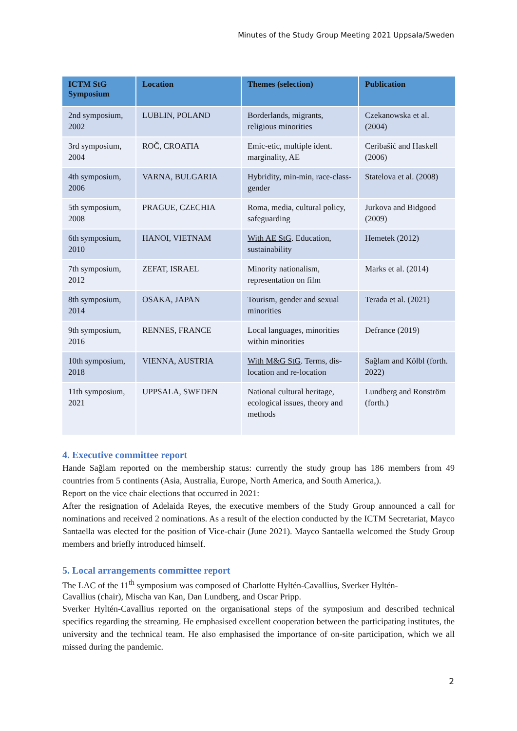Minutes of the Study Group Meeting 2021 Uppsala/Sweden
| ICTM StG Symposium | Location | Themes (selection) | Publication |
| --- | --- | --- | --- |
| 2nd symposium, 2002 | LUBLIN, POLAND | Borderlands, migrants, religious minorities | Czekanowska et al. (2004) |
| 3rd symposium, 2004 | ROČ, CROATIA | Emic-etic, multiple ident. marginality, AE | Ceribašić and Haskell (2006) |
| 4th symposium, 2006 | VARNA, BULGARIA | Hybridity, min-min, race-class-gender | Statelova et al. (2008) |
| 5th symposium, 2008 | PRAGUE, CZECHIA | Roma, media, cultural policy, safeguarding | Jurkova and Bidgood (2009) |
| 6th symposium, 2010 | HANOI, VIETNAM | With AE StG . Education, sustainability | Hemetek (2012) |
| 7th symposium, 2012 | ZEFAT, ISRAEL | Minority nationalism, representation on film | Marks et al. (2014) |
| 8th symposium, 2014 | OSAKA, JAPAN | Tourism, gender and sexual minorities | Terada et al. (2021) |
| 9th symposium, 2016 | RENNES, FRANCE | Local languages, minorities within minorities | Defrance (2019) |
| 10th symposium, 2018 | VIENNA, AUSTRIA | With M&G StG . Terms, dis-location and re-location | Sağlam and Kölbl (forth. 2022) |
| 11th symposium, 2021 | UPPSALA, SWEDEN | National cultural heritage, ecological issues, theory and methods | Lundberg and Ronström (forth.) |
4. Executive committee report
Hande Sağlam reported on the membership status: currently the study group has 186 members from 49 countries from 5 continents (Asia, Australia, Europe, North America, and South America,).
Report on the vice chair elections that occurred in 2021:
After the resignation of Adelaida Reyes, the executive members of the Study Group announced a call for nominations and received 2 nominations. As a result of the election conducted by the ICTM Secretariat, Mayco Santaella was elected for the position of Vice-chair (June 2021). Mayco Santaella welcomed the Study Group members and briefly introduced himself.
5. Local arrangements committee report
The LAC of the 11<sup>th</sup> symposium was composed of Charlotte Hyltén-Cavallius, Sverker Hyltén-
Cavallius (chair), Mischa van Kan, Dan Lundberg, and Oscar Pripp.
Sverker Hyltén-Cavallius reported on the organisational steps of the symposium and described technical specifics regarding the streaming. He emphasised excellent cooperation between the participating institutes, the university and the technical team. He also emphasised the importance of on-site participation, which we all missed during the pandemic.
2